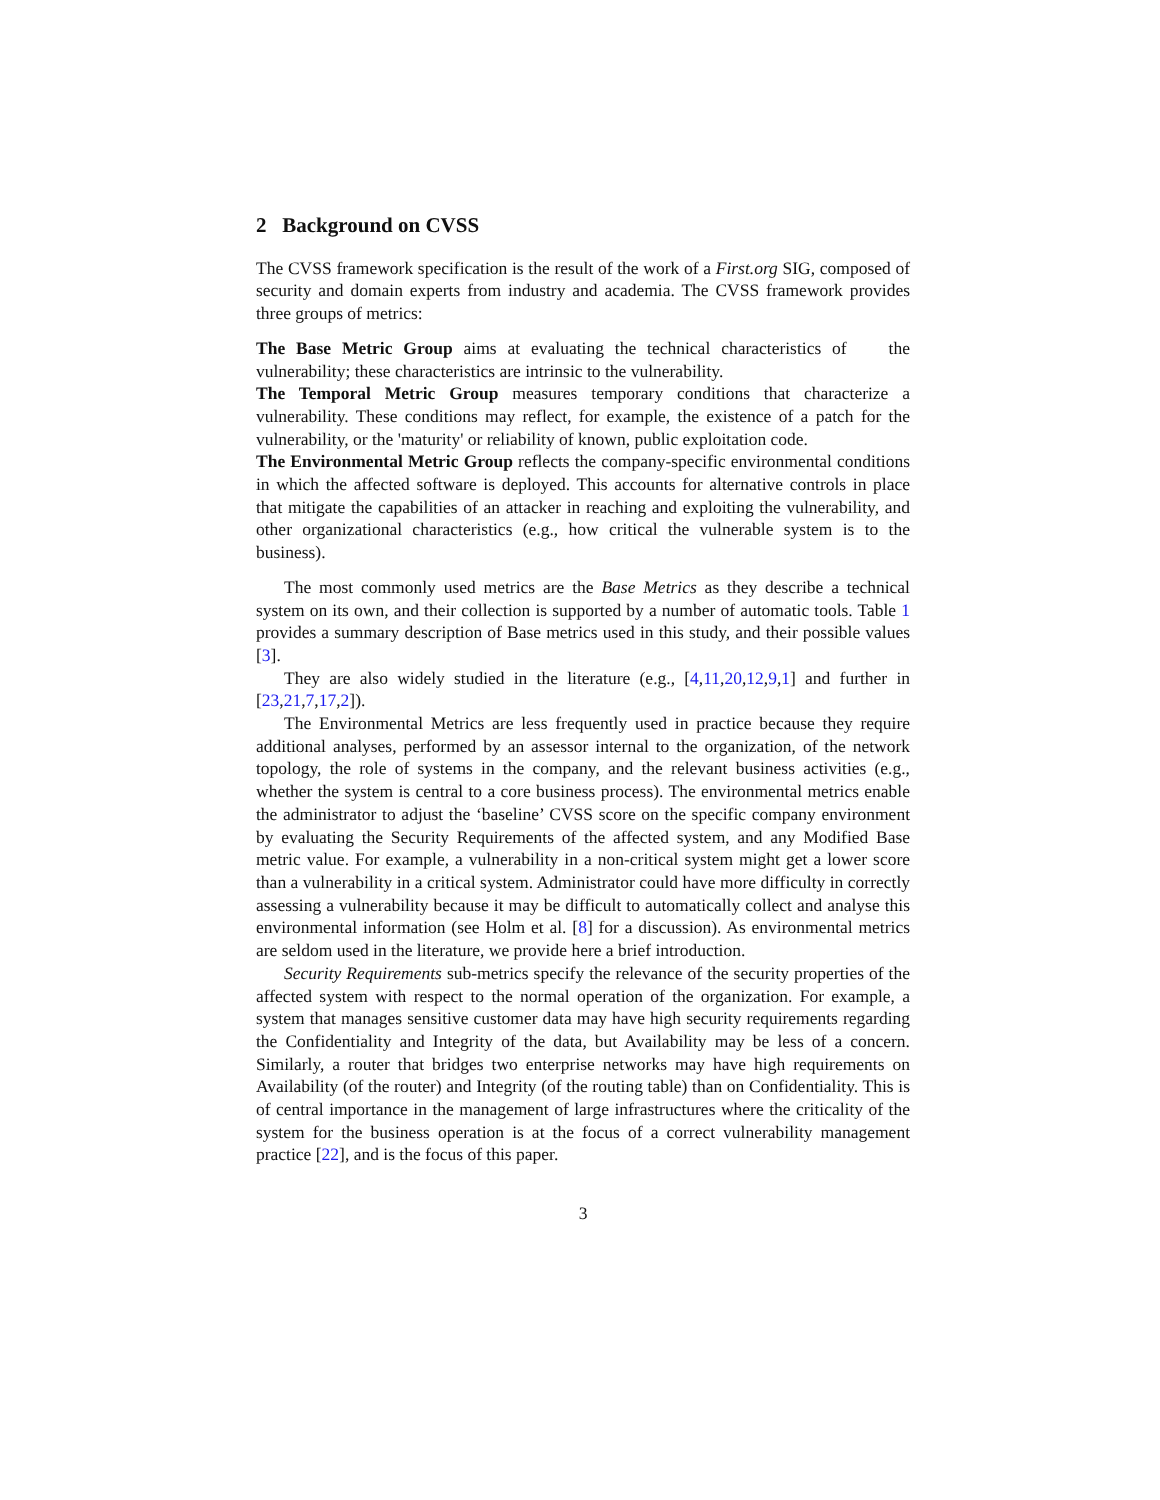2 Background on CVSS
The CVSS framework specification is the result of the work of a First.org SIG, composed of security and domain experts from industry and academia. The CVSS framework provides three groups of metrics:
The Base Metric Group aims at evaluating the technical characteristics of the vulnerability; these characteristics are intrinsic to the vulnerability.
The Temporal Metric Group measures temporary conditions that characterize a vulnerability. These conditions may reflect, for example, the existence of a patch for the vulnerability, or the 'maturity' or reliability of known, public exploitation code.
The Environmental Metric Group reflects the company-specific environmental conditions in which the affected software is deployed. This accounts for alternative controls in place that mitigate the capabilities of an attacker in reaching and exploiting the vulnerability, and other organizational characteristics (e.g., how critical the vulnerable system is to the business).
The most commonly used metrics are the Base Metrics as they describe a technical system on its own, and their collection is supported by a number of automatic tools. Table 1 provides a summary description of Base metrics used in this study, and their possible values [3].
They are also widely studied in the literature (e.g., [4,11,20,12,9,1] and further in [23,21,7,17,2]).
The Environmental Metrics are less frequently used in practice because they require additional analyses, performed by an assessor internal to the organization, of the network topology, the role of systems in the company, and the relevant business activities (e.g., whether the system is central to a core business process). The environmental metrics enable the administrator to adjust the ‘baseline’ CVSS score on the specific company environment by evaluating the Security Requirements of the affected system, and any Modified Base metric value. For example, a vulnerability in a non-critical system might get a lower score than a vulnerability in a critical system. Administrator could have more difficulty in correctly assessing a vulnerability because it may be difficult to automatically collect and analyse this environmental information (see Holm et al. [8] for a discussion). As environmental metrics are seldom used in the literature, we provide here a brief introduction.
Security Requirements sub-metrics specify the relevance of the security properties of the affected system with respect to the normal operation of the organization. For example, a system that manages sensitive customer data may have high security requirements regarding the Confidentiality and Integrity of the data, but Availability may be less of a concern. Similarly, a router that bridges two enterprise networks may have high requirements on Availability (of the router) and Integrity (of the routing table) than on Confidentiality. This is of central importance in the management of large infrastructures where the criticality of the system for the business operation is at the focus of a correct vulnerability management practice [22], and is the focus of this paper.
3